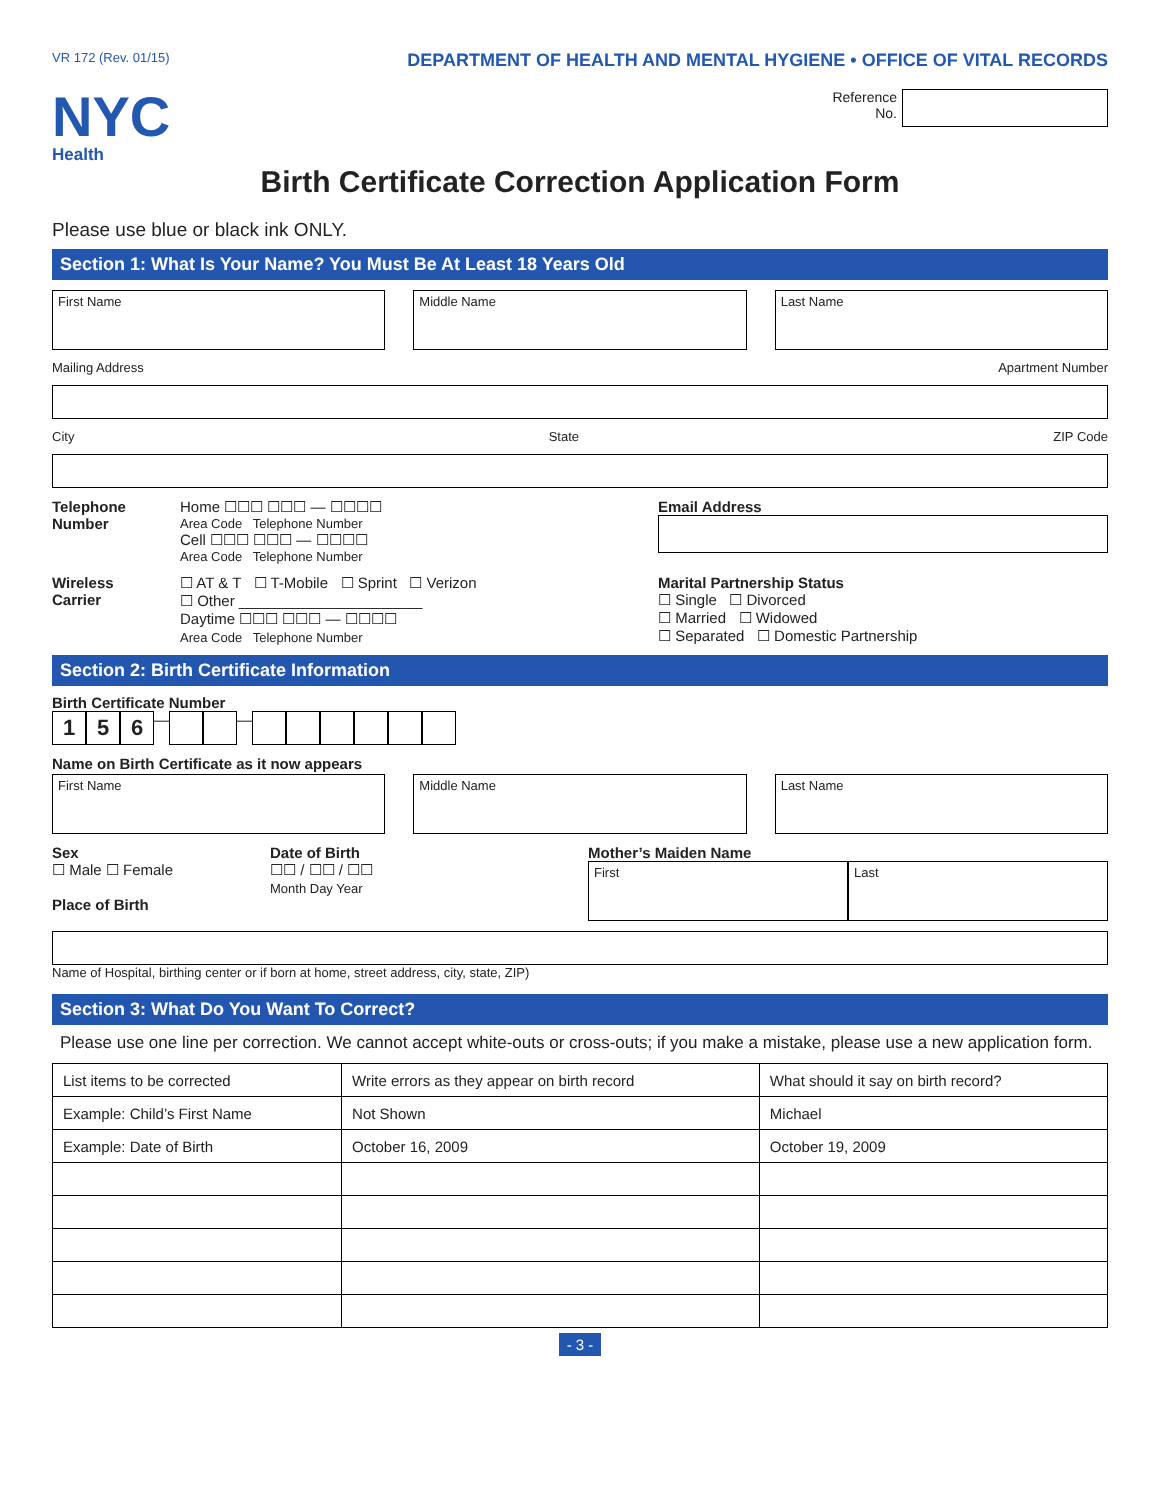VR 172 (Rev. 01/15) DEPARTMENT OF HEALTH AND MENTAL HYGIENE • OFFICE OF VITAL RECORDS
NYC
Health
Reference
No.
Birth Certificate Correction Application Form
Please use blue or black ink ONLY.
Section 1: What Is Your Name? You Must Be At Least 18 Years Old
First Name Middle Name Last Name
Mailing Address Apartment Number
City State ZIP Code
Telephone Number
Home ☐☐☐ ☐☐☐ — ☐☐☐☐
Area Code Telephone Number
Cell ☐☐☐ ☐☐☐ — ☐☐☐☐
Area Code Telephone Number
Email Address
Wireless Carrier
☐ AT & T ☐ T-Mobile ☐ Sprint ☐ Verizon
☐ Other ______________________
Daytime ☐☐☐ ☐☐☐ — ☐☐☐☐
Area Code Telephone Number
Marital Partnership Status
☐ Single ☐ Divorced
☐ Married ☐ Widowed
☐ Separated ☐ Domestic Partnership
Section 2: Birth Certificate Information
Birth Certificate Number
1 5 6 — —
Name on Birth Certificate as it now appears
First Name Middle Name Last Name
Sex
☐ Male ☐ Female
Place of Birth
Date of Birth
☐☐ / ☐☐ / ☐☐
Month Day Year
Mother’s Maiden Name
First Last
Name of Hospital, birthing center or if born at home, street address, city, state, ZIP)
Section 3: What Do You Want To Correct?
Please use one line per correction. We cannot accept white-outs or cross-outs; if you make a mistake, please use a new application form.
| List items to be corrected | Write errors as they appear on birth record | What should it say on birth record? |
| Example: Child’s First Name | Not Shown | Michael |
| Example: Date of Birth | October 16, 2009 | October 19, 2009 |
- 3 -